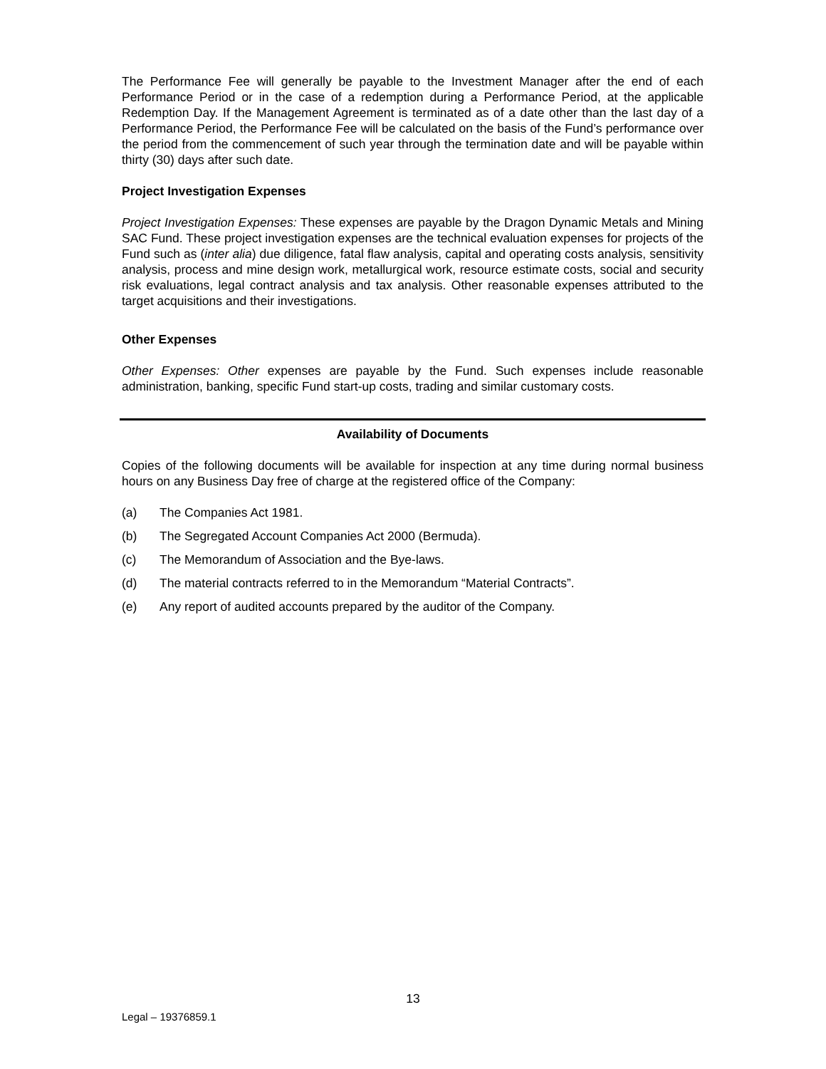The Performance Fee will generally be payable to the Investment Manager after the end of each Performance Period or in the case of a redemption during a Performance Period, at the applicable Redemption Day. If the Management Agreement is terminated as of a date other than the last day of a Performance Period, the Performance Fee will be calculated on the basis of the Fund’s performance over the period from the commencement of such year through the termination date and will be payable within thirty (30) days after such date.
Project Investigation Expenses
Project Investigation Expenses: These expenses are payable by the Dragon Dynamic Metals and Mining SAC Fund. These project investigation expenses are the technical evaluation expenses for projects of the Fund such as (inter alia) due diligence, fatal flaw analysis, capital and operating costs analysis, sensitivity analysis, process and mine design work, metallurgical work, resource estimate costs, social and security risk evaluations, legal contract analysis and tax analysis. Other reasonable expenses attributed to the target acquisitions and their investigations.
Other Expenses
Other Expenses: Other expenses are payable by the Fund. Such expenses include reasonable administration, banking, specific Fund start-up costs, trading and similar customary costs.
Availability of Documents
Copies of the following documents will be available for inspection at any time during normal business hours on any Business Day free of charge at the registered office of the Company:
(a) The Companies Act 1981.
(b) The Segregated Account Companies Act 2000 (Bermuda).
(c) The Memorandum of Association and the Bye-laws.
(d) The material contracts referred to in the Memorandum “Material Contracts”.
(e) Any report of audited accounts prepared by the auditor of the Company.
13
Legal – 19376859.1